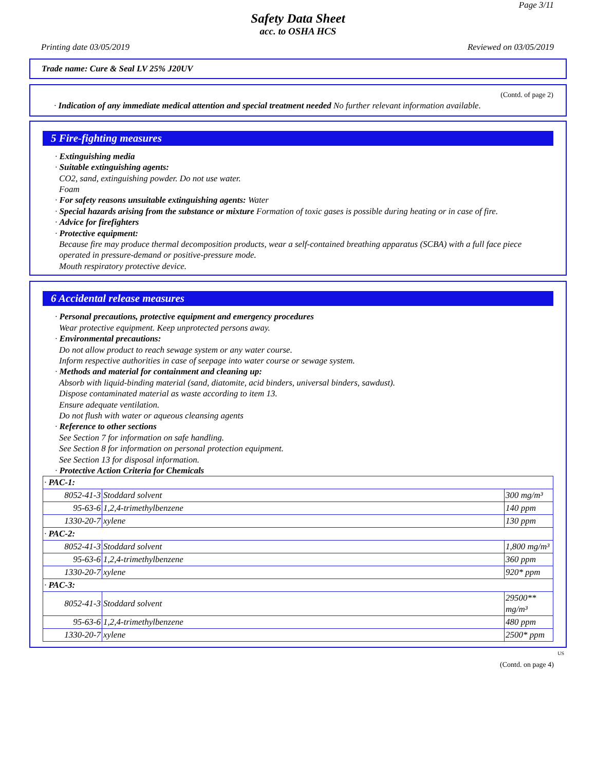Page 3/11
Safety Data Sheet
acc. to OSHA HCS
Printing date 03/05/2019 Reviewed on 03/05/2019
Trade name: Cure & Seal LV 25% J20UV
(Contd. of page 2)
· Indication of any immediate medical attention and special treatment needed No further relevant information available.
5 Fire-fighting measures
· Extinguishing media
· Suitable extinguishing agents:
CO2, sand, extinguishing powder. Do not use water.
Foam
· For safety reasons unsuitable extinguishing agents: Water
· Special hazards arising from the substance or mixture Formation of toxic gases is possible during heating or in case of fire.
· Advice for firefighters
· Protective equipment:
Because fire may produce thermal decomposition products, wear a self-contained breathing apparatus (SCBA) with a full face piece operated in pressure-demand or positive-pressure mode.
Mouth respiratory protective device.
6 Accidental release measures
· Personal precautions, protective equipment and emergency procedures
Wear protective equipment. Keep unprotected persons away.
· Environmental precautions:
Do not allow product to reach sewage system or any water course.
Inform respective authorities in case of seepage into water course or sewage system.
· Methods and material for containment and cleaning up:
Absorb with liquid-binding material (sand, diatomite, acid binders, universal binders, sawdust).
Dispose contaminated material as waste according to item 13.
Ensure adequate ventilation.
Do not flush with water or aqueous cleansing agents
· Reference to other sections
See Section 7 for information on safe handling.
See Section 8 for information on personal protection equipment.
See Section 13 for disposal information.
· Protective Action Criteria for Chemicals
| · PAC-1: | | |
| 8052-41-3 | Stoddard solvent | 300 mg/m³ |
| 95-63-6 | 1,2,4-trimethylbenzene | 140 ppm |
| 1330-20-7 | xylene | 130 ppm |
| · PAC-2: | | |
| 8052-41-3 | Stoddard solvent | 1,800 mg/m³ |
| 95-63-6 | 1,2,4-trimethylbenzene | 360 ppm |
| 1330-20-7 | xylene | 920* ppm |
| · PAC-3: | | |
| 8052-41-3 | Stoddard solvent | 29500** mg/m³ |
| 95-63-6 | 1,2,4-trimethylbenzene | 480 ppm |
| 1330-20-7 | xylene | 2500* ppm |
US
(Contd. on page 4)